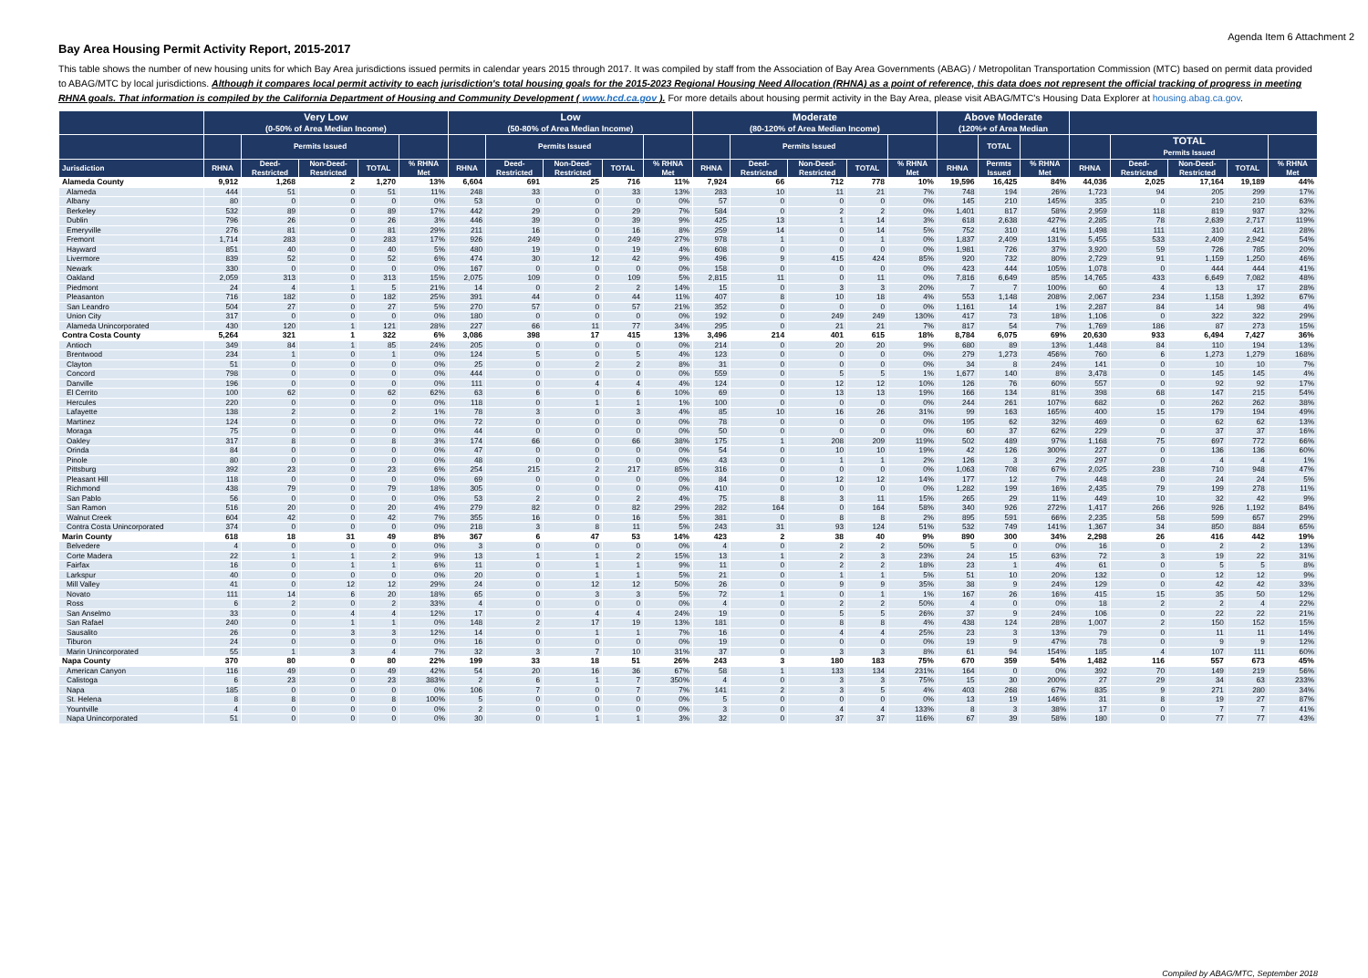Agenda Item 6 Attachment 2
Bay Area Housing Permit Activity Report, 2015-2017
This table shows the number of new housing units for which Bay Area jurisdictions issued permits in calendar years 2015 through 2017. It was compiled by staff from the Association of Bay Area Governments (ABAG) / Metropolitan Transportation Commission (MTC) based on permit data provided to ABAG/MTC by local jurisdictions. Although it compares local permit activity to each jurisdiction's total housing goals for the 2015-2023 Regional Housing Need Allocation (RHNA) as a point of reference, this data does not represent the official tracking of progress in meeting RHNA goals. That information is compiled by the California Department of Housing and Community Development ( www.hcd.ca.gov ). For more details about housing permit activity in the Bay Area, please visit ABAG/MTC's Housing Data Explorer at housing.abag.ca.gov.
| | Very Low (0-50% of Area Median Income) | | | | | Low (50-80% of Area Median Income) | | | | | Moderate (80-120% of Area Median Income) | | | | | Above Moderate (120%+ of Area Median | | | | | | | |
| --- | --- | --- | --- | --- | --- | --- | --- | --- | --- | --- | --- | --- | --- | --- | --- | --- | --- | --- | --- | --- | --- | --- | --- |
| | | Permits Issued | | | | | Permits Issued | | | | | Permits Issued | | | | | TOTAL | | | TOTAL Permits Issued | | | |
| Jurisdiction | RHNA | Deed- Restricted | Non-Deed- Restricted | TOTAL | % RHNA Met | RHNA | Deed- Restricted | Non-Deed- Restricted | TOTAL | % RHNA Met | RHNA | Deed- Restricted | Non-Deed- Restricted | TOTAL | % RHNA Met | RHNA | Permts Issued | % RHNA Met | RHNA | Deed- Restricted | Non-Deed- Restricted | TOTAL | % RHNA Met |
| Alameda County | 9,912 | 1,268 | 2 | 1,270 | 13% | 6,604 | 691 | 25 | 716 | 11% | 7,924 | 66 | 712 | 778 | 10% | 19,596 | 16,425 | 84% | 44,036 | 2,025 | 17,164 | 19,189 | 44% |
| Alameda | 444 | 51 | 0 | 51 | 11% | 248 | 33 | 0 | 33 | 13% | 283 | 10 | 11 | 21 | 7% | 748 | 194 | 26% | 1,723 | 94 | 205 | 299 | 17% |
| Albany | 80 | 0 | 0 | 0 | 0% | 53 | 0 | 0 | 0 | 0% | 57 | 0 | 0 | 0 | 0% | 145 | 210 | 145% | 335 | 0 | 210 | 210 | 63% |
| Berkeley | 532 | 89 | 0 | 89 | 17% | 442 | 29 | 0 | 29 | 7% | 584 | 0 | 2 | 2 | 0% | 1,401 | 817 | 58% | 2,959 | 118 | 819 | 937 | 32% |
| Dublin | 796 | 26 | 0 | 26 | 3% | 446 | 39 | 0 | 39 | 9% | 425 | 13 | 1 | 14 | 3% | 618 | 2,638 | 427% | 2,285 | 78 | 2,639 | 2,717 | 119% |
| Emeryville | 276 | 81 | 0 | 81 | 29% | 211 | 16 | 0 | 16 | 8% | 259 | 14 | 0 | 14 | 5% | 752 | 310 | 41% | 1,498 | 111 | 310 | 421 | 28% |
| Fremont | 1,714 | 283 | 0 | 283 | 17% | 926 | 249 | 0 | 249 | 27% | 978 | 1 | 0 | 1 | 0% | 1,837 | 2,409 | 131% | 5,455 | 533 | 2,409 | 2,942 | 54% |
| Hayward | 851 | 40 | 0 | 40 | 5% | 480 | 19 | 0 | 19 | 4% | 608 | 0 | 0 | 0 | 0% | 1,981 | 726 | 37% | 3,920 | 59 | 726 | 785 | 20% |
| Livermore | 839 | 52 | 0 | 52 | 6% | 474 | 30 | 12 | 42 | 9% | 496 | 9 | 415 | 424 | 85% | 920 | 732 | 80% | 2,729 | 91 | 1,159 | 1,250 | 46% |
| Newark | 330 | 0 | 0 | 0 | 0% | 167 | 0 | 0 | 0 | 0% | 158 | 0 | 0 | 0 | 0% | 423 | 444 | 105% | 1,078 | 0 | 444 | 444 | 41% |
| Oakland | 2,059 | 313 | 0 | 313 | 15% | 2,075 | 109 | 0 | 109 | 5% | 2,815 | 11 | 0 | 11 | 0% | 7,816 | 6,649 | 85% | 14,765 | 433 | 6,649 | 7,082 | 48% |
| Piedmont | 24 | 4 | 1 | 5 | 21% | 14 | 0 | 2 | 2 | 14% | 15 | 0 | 3 | 3 | 20% | 7 | 7 | 100% | 60 | 4 | 13 | 17 | 28% |
| Pleasanton | 716 | 182 | 0 | 182 | 25% | 391 | 44 | 0 | 44 | 11% | 407 | 8 | 10 | 18 | 4% | 553 | 1,148 | 208% | 2,067 | 234 | 1,158 | 1,392 | 67% |
| San Leandro | 504 | 27 | 0 | 27 | 5% | 270 | 57 | 0 | 57 | 21% | 352 | 0 | 0 | 0 | 0% | 1,161 | 14 | 1% | 2,287 | 84 | 14 | 98 | 4% |
| Union City | 317 | 0 | 0 | 0 | 0% | 180 | 0 | 0 | 0 | 0% | 192 | 0 | 249 | 249 | 130% | 417 | 73 | 18% | 1,106 | 0 | 322 | 322 | 29% |
| Alameda Unincorporated | 430 | 120 | 1 | 121 | 28% | 227 | 66 | 11 | 77 | 34% | 295 | 0 | 21 | 21 | 7% | 817 | 54 | 7% | 1,769 | 186 | 87 | 273 | 15% |
| Contra Costa County | 5,264 | 321 | 1 | 322 | 6% | 3,086 | 398 | 17 | 415 | 13% | 3,496 | 214 | 401 | 615 | 18% | 8,784 | 6,075 | 69% | 20,630 | 933 | 6,494 | 7,427 | 36% |
| Antioch | 349 | 84 | 1 | 85 | 24% | 205 | 0 | 0 | 0 | 0% | 214 | 0 | 20 | 20 | 9% | 680 | 89 | 13% | 1,448 | 84 | 110 | 194 | 13% |
| Brentwood | 234 | 1 | 0 | 1 | 0% | 124 | 5 | 0 | 5 | 4% | 123 | 0 | 0 | 0 | 0% | 279 | 1,273 | 456% | 760 | 6 | 1,273 | 1,279 | 168% |
| Clayton | 51 | 0 | 0 | 0 | 0% | 25 | 0 | 2 | 2 | 8% | 31 | 0 | 0 | 0 | 0% | 34 | 8 | 24% | 141 | 0 | 10 | 10 | 7% |
| Concord | 798 | 0 | 0 | 0 | 0% | 444 | 0 | 0 | 0 | 0% | 559 | 0 | 5 | 5 | 1% | 1,677 | 140 | 8% | 3,478 | 0 | 145 | 145 | 4% |
| Danville | 196 | 0 | 0 | 0 | 0% | 111 | 0 | 4 | 4 | 4% | 124 | 0 | 12 | 12 | 10% | 126 | 76 | 60% | 557 | 0 | 92 | 92 | 17% |
| El Cerrito | 100 | 62 | 0 | 62 | 62% | 63 | 6 | 0 | 6 | 10% | 69 | 0 | 13 | 13 | 19% | 166 | 134 | 81% | 398 | 68 | 147 | 215 | 54% |
| Hercules | 220 | 0 | 0 | 0 | 0% | 118 | 0 | 1 | 1 | 1% | 100 | 0 | 0 | 0 | 0% | 244 | 261 | 107% | 682 | 0 | 262 | 262 | 38% |
| Lafayette | 138 | 2 | 0 | 2 | 1% | 78 | 3 | 0 | 3 | 4% | 85 | 10 | 16 | 26 | 31% | 99 | 163 | 165% | 400 | 15 | 179 | 194 | 49% |
| Martinez | 124 | 0 | 0 | 0 | 0% | 72 | 0 | 0 | 0 | 0% | 78 | 0 | 0 | 0 | 0% | 195 | 62 | 32% | 469 | 0 | 62 | 62 | 13% |
| Moraga | 75 | 0 | 0 | 0 | 0% | 44 | 0 | 0 | 0 | 0% | 50 | 0 | 0 | 0 | 0% | 60 | 37 | 62% | 229 | 0 | 37 | 37 | 16% |
| Oakley | 317 | 8 | 0 | 8 | 3% | 174 | 66 | 0 | 66 | 38% | 175 | 1 | 208 | 209 | 119% | 502 | 489 | 97% | 1,168 | 75 | 697 | 772 | 66% |
| Orinda | 84 | 0 | 0 | 0 | 0% | 47 | 0 | 0 | 0 | 0% | 54 | 0 | 10 | 10 | 19% | 42 | 126 | 300% | 227 | 0 | 136 | 136 | 60% |
| Pinole | 80 | 0 | 0 | 0 | 0% | 48 | 0 | 0 | 0 | 0% | 43 | 0 | 1 | 1 | 2% | 126 | 3 | 2% | 297 | 0 | 4 | 4 | 1% |
| Pittsburg | 392 | 23 | 0 | 23 | 6% | 254 | 215 | 2 | 217 | 85% | 316 | 0 | 0 | 0 | 0% | 1,063 | 708 | 67% | 2,025 | 238 | 710 | 948 | 47% |
| Pleasant Hill | 118 | 0 | 0 | 0 | 0% | 69 | 0 | 0 | 0 | 0% | 84 | 0 | 12 | 12 | 14% | 177 | 12 | 7% | 448 | 0 | 24 | 24 | 5% |
| Richmond | 438 | 79 | 0 | 79 | 18% | 305 | 0 | 0 | 0 | 0% | 410 | 0 | 0 | 0 | 0% | 1,282 | 199 | 16% | 2,435 | 79 | 199 | 278 | 11% |
| San Pablo | 56 | 0 | 0 | 0 | 0% | 53 | 2 | 0 | 2 | 4% | 75 | 8 | 3 | 11 | 15% | 265 | 29 | 11% | 449 | 10 | 32 | 42 | 9% |
| San Ramon | 516 | 20 | 0 | 20 | 4% | 279 | 82 | 0 | 82 | 29% | 282 | 164 | 0 | 164 | 58% | 340 | 926 | 272% | 1,417 | 266 | 926 | 1,192 | 84% |
| Walnut Creek | 604 | 42 | 0 | 42 | 7% | 355 | 16 | 0 | 16 | 5% | 381 | 0 | 8 | 8 | 2% | 895 | 591 | 66% | 2,235 | 58 | 599 | 657 | 29% |
| Contra Costa Unincorporated | 374 | 0 | 0 | 0 | 0% | 218 | 3 | 8 | 11 | 5% | 243 | 31 | 93 | 124 | 51% | 532 | 749 | 141% | 1,367 | 34 | 850 | 884 | 65% |
| Marin County | 618 | 18 | 31 | 49 | 8% | 367 | 6 | 47 | 53 | 14% | 423 | 2 | 38 | 40 | 9% | 890 | 300 | 34% | 2,298 | 26 | 416 | 442 | 19% |
| Belvedere | 4 | 0 | 0 | 0 | 0% | 3 | 0 | 0 | 0 | 0% | 4 | 0 | 2 | 2 | 50% | 5 | 0 | 0% | 16 | 0 | 2 | 2 | 13% |
| Corte Madera | 22 | 1 | 1 | 2 | 9% | 13 | 1 | 1 | 2 | 15% | 13 | 1 | 2 | 3 | 23% | 24 | 15 | 63% | 72 | 3 | 19 | 22 | 31% |
| Fairfax | 16 | 0 | 1 | 1 | 6% | 11 | 0 | 1 | 1 | 9% | 11 | 0 | 2 | 2 | 18% | 23 | 1 | 4% | 61 | 0 | 5 | 5 | 8% |
| Larkspur | 40 | 0 | 0 | 0 | 0% | 20 | 0 | 1 | 1 | 5% | 21 | 0 | 1 | 1 | 5% | 51 | 10 | 20% | 132 | 0 | 12 | 12 | 9% |
| Mill Valley | 41 | 0 | 12 | 12 | 29% | 24 | 0 | 12 | 12 | 50% | 26 | 0 | 9 | 9 | 35% | 38 | 9 | 24% | 129 | 0 | 42 | 42 | 33% |
| Novato | 111 | 14 | 6 | 20 | 18% | 65 | 0 | 3 | 3 | 5% | 72 | 1 | 0 | 1 | 1% | 167 | 26 | 16% | 415 | 15 | 35 | 50 | 12% |
| Ross | 6 | 2 | 0 | 2 | 33% | 4 | 0 | 0 | 0 | 0% | 4 | 0 | 2 | 2 | 50% | 4 | 0 | 0% | 18 | 2 | 2 | 4 | 22% |
| San Anselmo | 33 | 0 | 4 | 4 | 12% | 17 | 0 | 4 | 4 | 24% | 19 | 0 | 5 | 5 | 26% | 37 | 9 | 24% | 106 | 0 | 22 | 22 | 21% |
| San Rafael | 240 | 0 | 1 | 1 | 0% | 148 | 2 | 17 | 19 | 13% | 181 | 0 | 8 | 8 | 4% | 438 | 124 | 28% | 1,007 | 2 | 150 | 152 | 15% |
| Sausalito | 26 | 0 | 3 | 3 | 12% | 14 | 0 | 1 | 1 | 7% | 16 | 0 | 4 | 4 | 25% | 23 | 3 | 13% | 79 | 0 | 11 | 11 | 14% |
| Tiburon | 24 | 0 | 0 | 0 | 0% | 16 | 0 | 0 | 0 | 0% | 19 | 0 | 0 | 0 | 0% | 19 | 9 | 47% | 78 | 0 | 9 | 9 | 12% |
| Marin Unincorporated | 55 | 1 | 3 | 4 | 7% | 32 | 3 | 7 | 10 | 31% | 37 | 0 | 3 | 3 | 8% | 61 | 94 | 154% | 185 | 4 | 107 | 111 | 60% |
| Napa County | 370 | 80 | 0 | 80 | 22% | 199 | 33 | 18 | 51 | 26% | 243 | 3 | 180 | 183 | 75% | 670 | 359 | 54% | 1,482 | 116 | 557 | 673 | 45% |
| American Canyon | 116 | 49 | 0 | 49 | 42% | 54 | 20 | 16 | 36 | 67% | 58 | 1 | 133 | 134 | 231% | 164 | 0 | 0% | 392 | 70 | 149 | 219 | 56% |
| Calistoga | 6 | 23 | 0 | 23 | 383% | 2 | 6 | 1 | 7 | 350% | 4 | 0 | 3 | 3 | 75% | 15 | 30 | 200% | 27 | 29 | 34 | 63 | 233% |
| Napa | 185 | 0 | 0 | 0 | 0% | 106 | 7 | 0 | 7 | 7% | 141 | 2 | 3 | 5 | 4% | 403 | 268 | 67% | 835 | 9 | 271 | 280 | 34% |
| St. Helena | 8 | 8 | 0 | 8 | 100% | 5 | 0 | 0 | 0 | 0% | 5 | 0 | 0 | 0 | 0% | 13 | 19 | 146% | 31 | 8 | 19 | 27 | 87% |
| Yountville | 4 | 0 | 0 | 0 | 0% | 2 | 0 | 0 | 0 | 0% | 3 | 0 | 4 | 4 | 133% | 8 | 3 | 38% | 17 | 0 | 7 | 7 | 41% |
| Napa Unincorporated | 51 | 0 | 0 | 0 | 0% | 30 | 0 | 1 | 1 | 3% | 32 | 0 | 37 | 37 | 116% | 67 | 39 | 58% | 180 | 0 | 77 | 77 | 43% |
Compiled by ABAG/MTC, September 2018